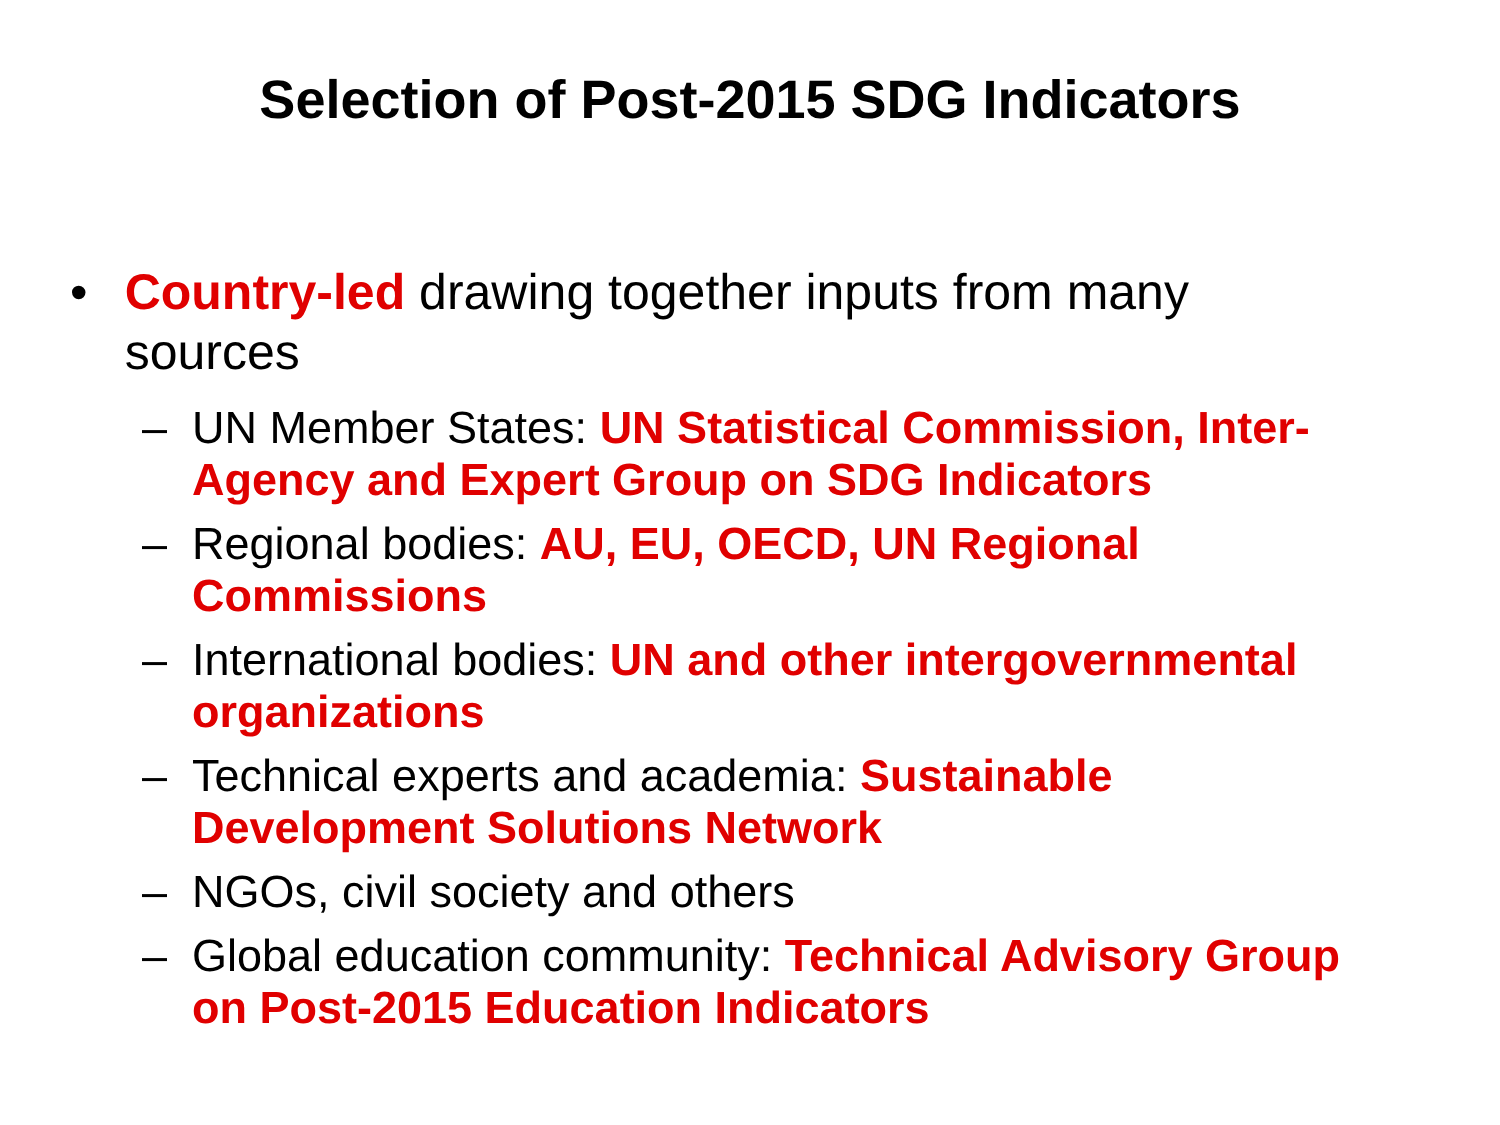Selection of Post-2015 SDG Indicators
• Country-led drawing together inputs from many sources
– UN Member States: UN Statistical Commission, Inter-Agency and Expert Group on SDG Indicators
– Regional bodies: AU, EU, OECD, UN Regional Commissions
– International bodies: UN and other intergovernmental organizations
– Technical experts and academia: Sustainable Development Solutions Network
– NGOs, civil society and others
– Global education community: Technical Advisory Group on Post-2015 Education Indicators